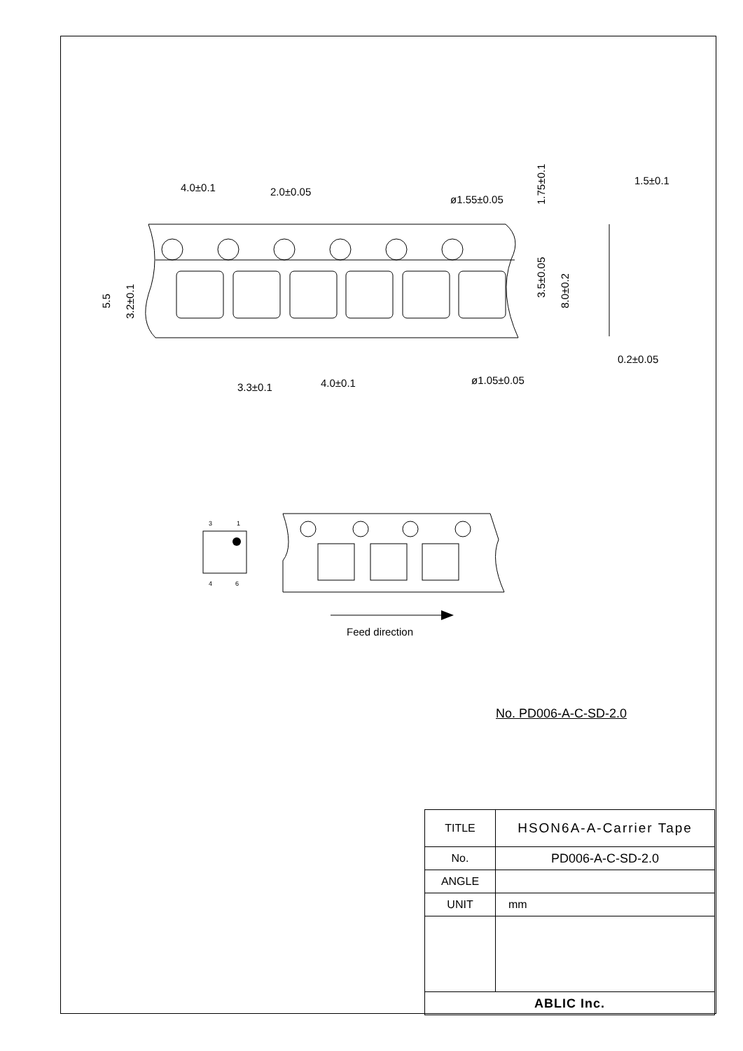4.0±0.1
2.0±0.05
ø1.55±0.05
1.5±0.1
0.2±0.05
ø1.05±0.05
3.3±0.1
4.0±0.1
3
1
4
6
Feed direction
5.5
3.2±0.1
1.75±0.1
3.5±0.05
8.0±0.2
No. PD006-A-C-SD-2.0
| TITLE | HSON6A-A-Carrier Tape |
| No. | PD006-A-C-SD-2.0 |
| ANGLE | |
| UNIT | mm |
| ABLIC Inc. | |